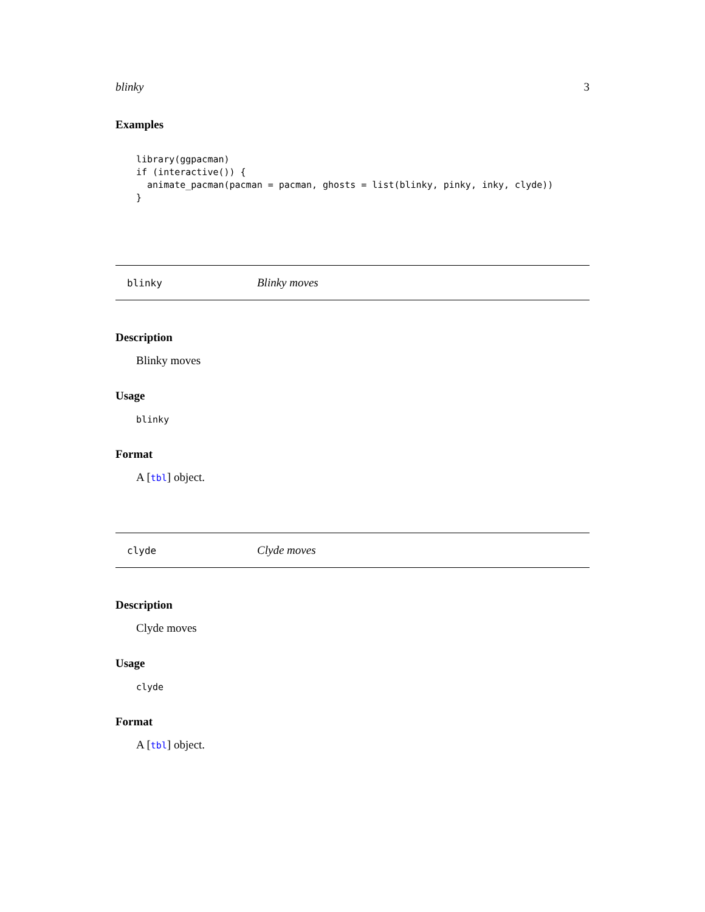blinky 3
Examples
library(ggpacman)
if (interactive()) {
  animate_pacman(pacman = pacman, ghosts = list(blinky, pinky, inky, clyde))
}
blinky Blinky moves
Description
Blinky moves
Usage
blinky
Format
A [tbl] object.
clyde Clyde moves
Description
Clyde moves
Usage
clyde
Format
A [tbl] object.